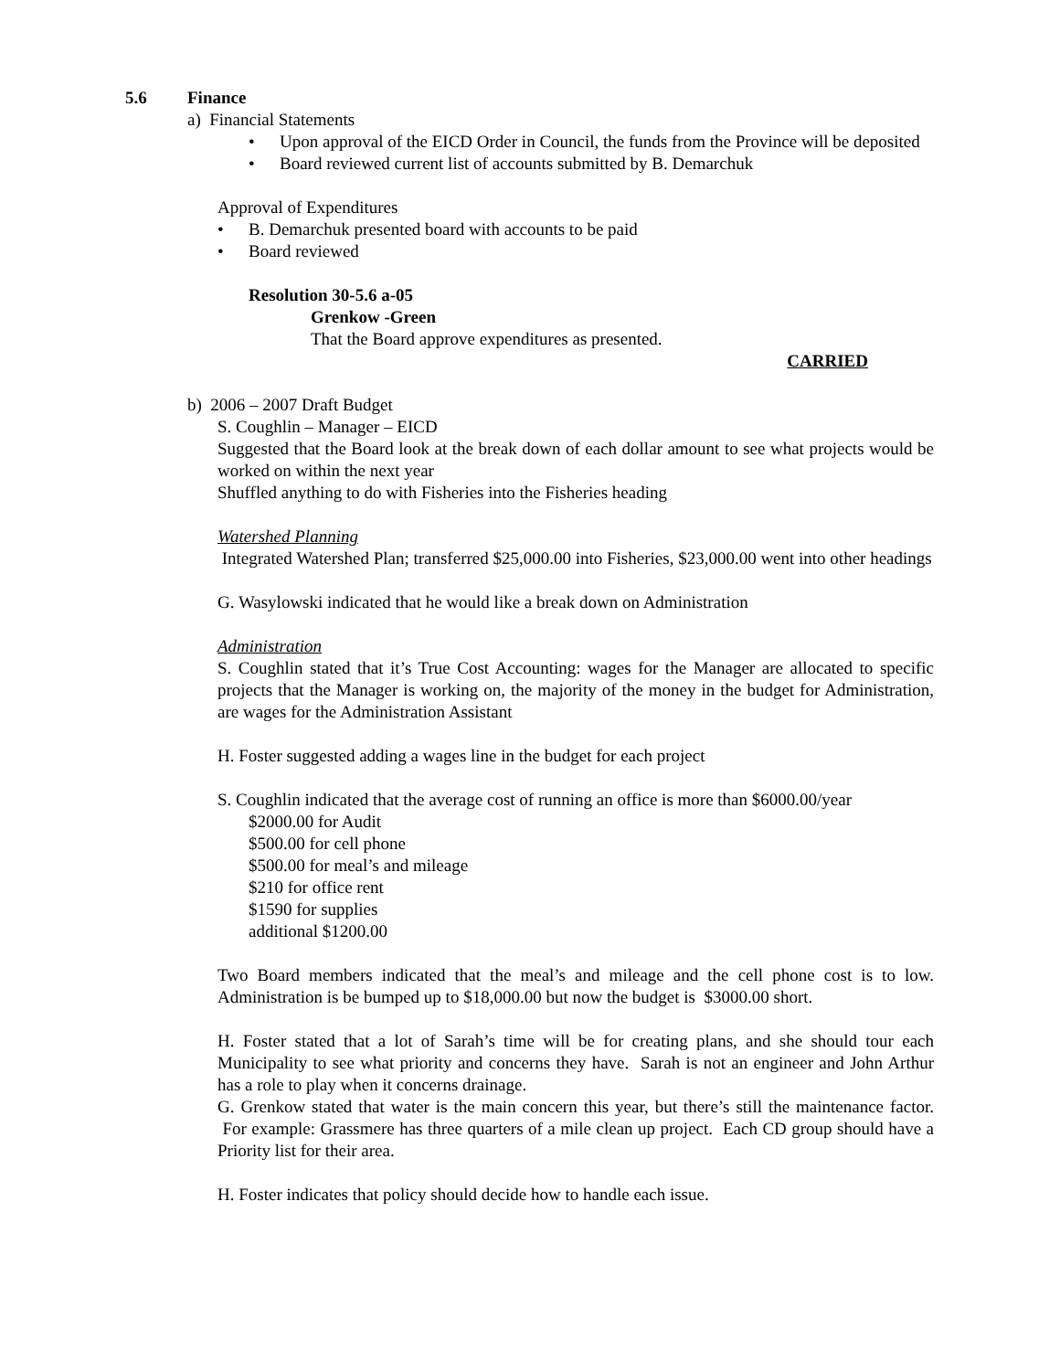5.6 Finance
a) Financial Statements
• Upon approval of the EICD Order in Council, the funds from the Province will be deposited
• Board reviewed current list of accounts submitted by B. Demarchuk
Approval of Expenditures
• B. Demarchuk presented board with accounts to be paid
• Board reviewed
Resolution 30-5.6 a-05
Grenkow -Green
That the Board approve expenditures as presented.
CARRIED
b) 2006 – 2007 Draft Budget
S. Coughlin – Manager – EICD
Suggested that the Board look at the break down of each dollar amount to see what projects would be worked on within the next year
Shuffled anything to do with Fisheries into the Fisheries heading
Watershed Planning
Integrated Watershed Plan; transferred $25,000.00 into Fisheries, $23,000.00 went into other headings
G. Wasylowski indicated that he would like a break down on Administration
Administration
S. Coughlin stated that it’s True Cost Accounting: wages for the Manager are allocated to specific projects that the Manager is working on, the majority of the money in the budget for Administration, are wages for the Administration Assistant
H. Foster suggested adding a wages line in the budget for each project
S. Coughlin indicated that the average cost of running an office is more than $6000.00/year
$2000.00 for Audit
$500.00 for cell phone
$500.00 for meal’s and mileage
$210 for office rent
$1590 for supplies
additional $1200.00
Two Board members indicated that the meal’s and mileage and the cell phone cost is to low. Administration is be bumped up to $18,000.00 but now the budget is $3000.00 short.
H. Foster stated that a lot of Sarah’s time will be for creating plans, and she should tour each Municipality to see what priority and concerns they have. Sarah is not an engineer and John Arthur has a role to play when it concerns drainage.
G. Grenkow stated that water is the main concern this year, but there’s still the maintenance factor. For example: Grassmere has three quarters of a mile clean up project. Each CD group should have a Priority list for their area.
H. Foster indicates that policy should decide how to handle each issue.